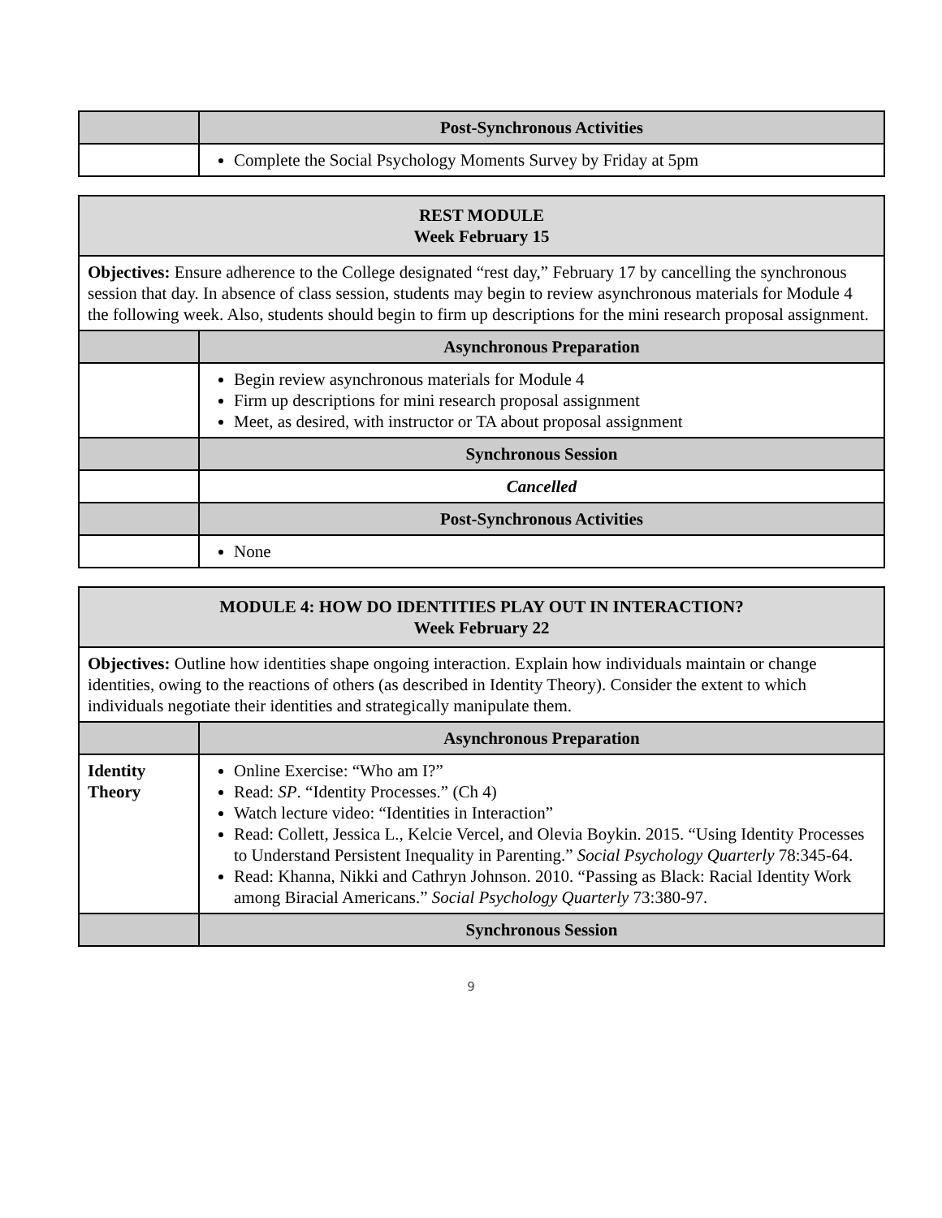| | Post-Synchronous Activities |
| | Complete the Social Psychology Moments Survey by Friday at 5pm |
| REST MODULE Week February 15 | |
| Objectives: Ensure adherence to the College designated “rest day,” February 17 by cancelling the synchronous session that day. In absence of class session, students may begin to review asynchronous materials for Module 4 the following week. Also, students should begin to firm up descriptions for the mini research proposal assignment. | |
| | Asynchronous Preparation |
| | Begin review asynchronous materials for Module 4 Firm up descriptions for mini research proposal assignment Meet, as desired, with instructor or TA about proposal assignment |
| | Synchronous Session |
| | Cancelled |
| | Post-Synchronous Activities |
| | None |
| MODULE 4: HOW DO IDENTITIES PLAY OUT IN INTERACTION? Week February 22 | |
| Objectives: Outline how identities shape ongoing interaction. Explain how individuals maintain or change identities, owing to the reactions of others (as described in Identity Theory). Consider the extent to which individuals negotiate their identities and strategically manipulate them. | |
| | Asynchronous Preparation |
| Identity Theory | Online Exercise: “Who am I?” Read: SP . “Identity Processes.” (Ch 4) Watch lecture video: “Identities in Interaction” Read: Collett, Jessica L., Kelcie Vercel, and Olevia Boykin. 2015. “Using Identity Processes to Understand Persistent Inequality in Parenting.” Social Psychology Quarterly 78:345-64. Read: Khanna, Nikki and Cathryn Johnson. 2010. “Passing as Black: Racial Identity Work among Biracial Americans.” Social Psychology Quarterly 73:380-97. |
| | Synchronous Session |
9